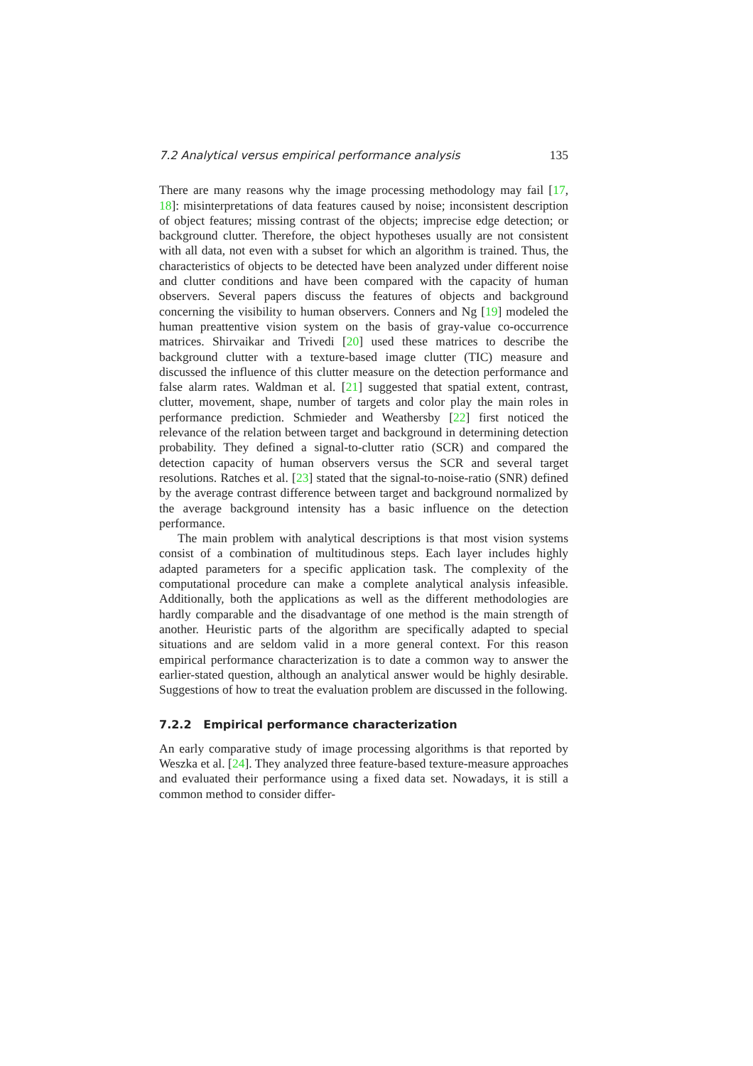7.2 Analytical versus empirical performance analysis 135
There are many reasons why the image processing methodology may fail [17, 18]: misinterpretations of data features caused by noise; inconsistent description of object features; missing contrast of the objects; imprecise edge detection; or background clutter. Therefore, the object hypotheses usually are not consistent with all data, not even with a subset for which an algorithm is trained. Thus, the characteristics of objects to be detected have been analyzed under different noise and clutter conditions and have been compared with the capacity of human observers. Several papers discuss the features of objects and background concerning the visibility to human observers. Conners and Ng [19] modeled the human preattentive vision system on the basis of gray-value co-occurrence matrices. Shirvaikar and Trivedi [20] used these matrices to describe the background clutter with a texture-based image clutter (TIC) measure and discussed the influence of this clutter measure on the detection performance and false alarm rates. Waldman et al. [21] suggested that spatial extent, contrast, clutter, movement, shape, number of targets and color play the main roles in performance prediction. Schmieder and Weathersby [22] first noticed the relevance of the relation between target and background in determining detection probability. They defined a signal-to-clutter ratio (SCR) and compared the detection capacity of human observers versus the SCR and several target resolutions. Ratches et al. [23] stated that the signal-to-noise-ratio (SNR) defined by the average contrast difference between target and background normalized by the average background intensity has a basic influence on the detection performance.
The main problem with analytical descriptions is that most vision systems consist of a combination of multitudinous steps. Each layer includes highly adapted parameters for a specific application task. The complexity of the computational procedure can make a complete analytical analysis infeasible. Additionally, both the applications as well as the different methodologies are hardly comparable and the disadvantage of one method is the main strength of another. Heuristic parts of the algorithm are specifically adapted to special situations and are seldom valid in a more general context. For this reason empirical performance characterization is to date a common way to answer the earlier-stated question, although an analytical answer would be highly desirable. Suggestions of how to treat the evaluation problem are discussed in the following.
7.2.2 Empirical performance characterization
An early comparative study of image processing algorithms is that reported by Weszka et al. [24]. They analyzed three feature-based texture-measure approaches and evaluated their performance using a fixed data set. Nowadays, it is still a common method to consider differ-